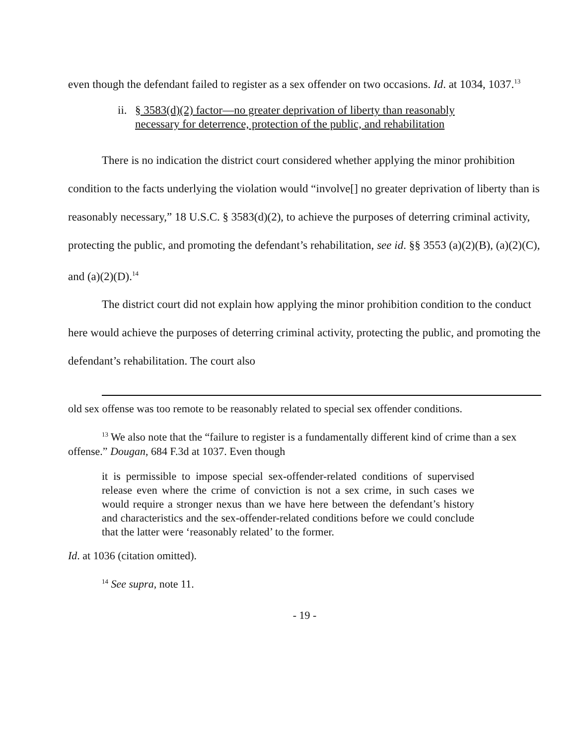even though the defendant failed to register as a sex offender on two occasions. Id. at 1034, 1037.<sup>13</sup>
ii. § 3583(d)(2) factor—no greater deprivation of liberty than reasonably necessary for deterrence, protection of the public, and rehabilitation
There is no indication the district court considered whether applying the minor prohibition condition to the facts underlying the violation would “involve[] no greater deprivation of liberty than is reasonably necessary,” 18 U.S.C. § 3583(d)(2), to achieve the purposes of deterring criminal activity, protecting the public, and promoting the defendant’s rehabilitation, see id. §§ 3553 (a)(2)(B), (a)(2)(C), and (a)(2)(D).<sup>14</sup>
The district court did not explain how applying the minor prohibition condition to the conduct here would achieve the purposes of deterring criminal activity, protecting the public, and promoting the defendant’s rehabilitation. The court also
old sex offense was too remote to be reasonably related to special sex offender conditions.
<sup>13</sup> We also note that the “failure to register is a fundamentally different kind of crime than a sex offense.” Dougan, 684 F.3d at 1037. Even though
it is permissible to impose special sex-offender-related conditions of supervised release even where the crime of conviction is not a sex crime, in such cases we would require a stronger nexus than we have here between the defendant’s history and characteristics and the sex-offender-related conditions before we could conclude that the latter were ‘reasonably related’ to the former.
Id. at 1036 (citation omitted).
<sup>14</sup> See supra, note 11.
- 19 -